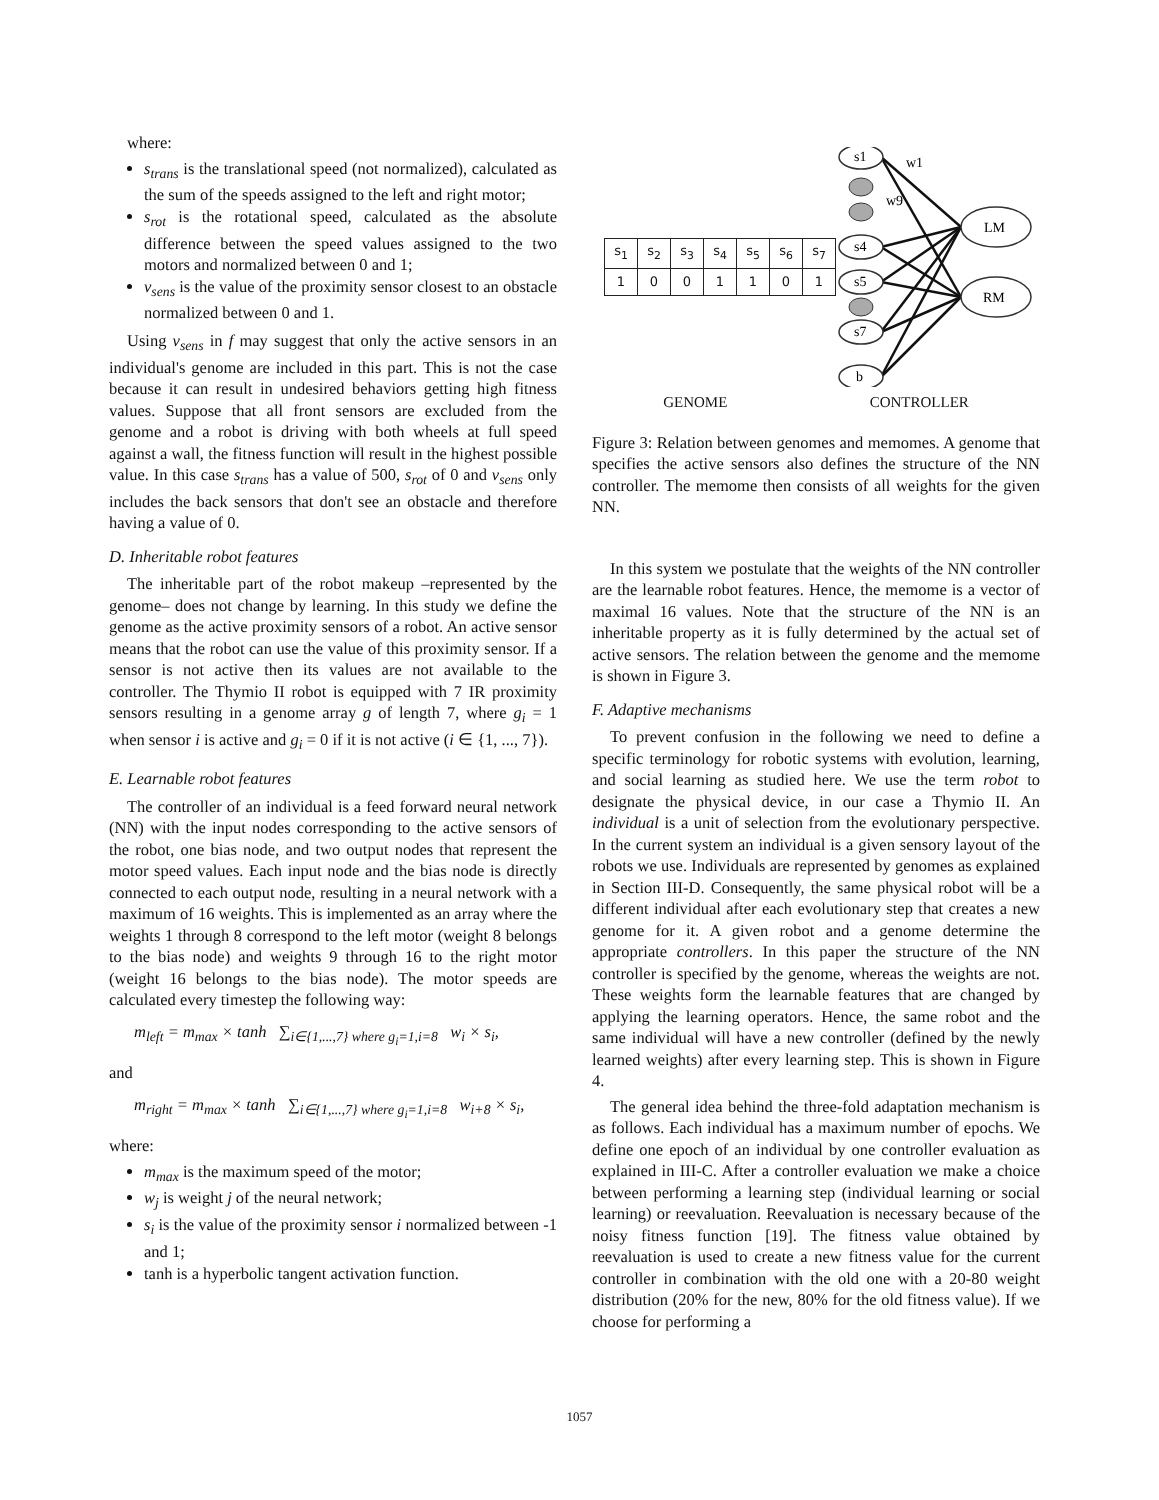where:
s<sub>trans</sub> is the translational speed (not normalized), calculated as the sum of the speeds assigned to the left and right motor;
s<sub>rot</sub> is the rotational speed, calculated as the absolute difference between the speed values assigned to the two motors and normalized between 0 and 1;
v<sub>sens</sub> is the value of the proximity sensor closest to an obstacle normalized between 0 and 1.
Using v<sub>sens</sub> in f may suggest that only the active sensors in an individual's genome are included in this part. This is not the case because it can result in undesired behaviors getting high fitness values. Suppose that all front sensors are excluded from the genome and a robot is driving with both wheels at full speed against a wall, the fitness function will result in the highest possible value. In this case s<sub>trans</sub> has a value of 500, s<sub>rot</sub> of 0 and v<sub>sens</sub> only includes the back sensors that don't see an obstacle and therefore having a value of 0.
D. Inheritable robot features
The inheritable part of the robot makeup –represented by the genome– does not change by learning. In this study we define the genome as the active proximity sensors of a robot. An active sensor means that the robot can use the value of this proximity sensor. If a sensor is not active then its values are not available to the controller. The Thymio II robot is equipped with 7 IR proximity sensors resulting in a genome array g of length 7, where g<sub>i</sub> = 1 when sensor i is active and g<sub>i</sub> = 0 if it is not active (i ∈ {1, ..., 7}).
E. Learnable robot features
The controller of an individual is a feed forward neural network (NN) with the input nodes corresponding to the active sensors of the robot, one bias node, and two output nodes that represent the motor speed values. Each input node and the bias node is directly connected to each output node, resulting in a neural network with a maximum of 16 weights. This is implemented as an array where the weights 1 through 8 correspond to the left motor (weight 8 belongs to the bias node) and weights 9 through 16 to the right motor (weight 16 belongs to the bias node). The motor speeds are calculated every timestep the following way:
m<sub>left</sub> = m<sub>max</sub> × tanh ∑<sub>i∈{1,...,7} where g<sub>i</sub>=1,i=8</sub> w<sub>i</sub> × s<sub>i</sub>,
and
m<sub>right</sub> = m<sub>max</sub> × tanh ∑<sub>i∈{1,...,7} where g<sub>i</sub>=1,i=8</sub> w<sub>i+8</sub> × s<sub>i</sub>,
where:
m<sub>max</sub> is the maximum speed of the motor;
w<sub>j</sub> is weight j of the neural network;
s<sub>i</sub> is the value of the proximity sensor i normalized between -1 and 1;
tanh is a hyperbolic tangent activation function.
| s<sub>1</sub> | s<sub>2</sub> | s<sub>3</sub> | s<sub>4</sub> | s<sub>5</sub> | s<sub>6</sub> | s<sub>7</sub> |
| 1 | 0 | 0 | 1 | 1 | 0 | 1 |
s1
s4
s5
s7
b
LM
RM
w1
w9
GENOME CONTROLLER
Figure 3: Relation between genomes and memomes. A genome that specifies the active sensors also defines the structure of the NN controller. The memome then consists of all weights for the given NN.
In this system we postulate that the weights of the NN controller are the learnable robot features. Hence, the memome is a vector of maximal 16 values. Note that the structure of the NN is an inheritable property as it is fully determined by the actual set of active sensors. The relation between the genome and the memome is shown in Figure 3.
F. Adaptive mechanisms
To prevent confusion in the following we need to define a specific terminology for robotic systems with evolution, learning, and social learning as studied here. We use the term robot to designate the physical device, in our case a Thymio II. An individual is a unit of selection from the evolutionary perspective. In the current system an individual is a given sensory layout of the robots we use. Individuals are represented by genomes as explained in Section III-D. Consequently, the same physical robot will be a different individual after each evolutionary step that creates a new genome for it. A given robot and a genome determine the appropriate controllers. In this paper the structure of the NN controller is specified by the genome, whereas the weights are not. These weights form the learnable features that are changed by applying the learning operators. Hence, the same robot and the same individual will have a new controller (defined by the newly learned weights) after every learning step. This is shown in Figure 4.
The general idea behind the three-fold adaptation mechanism is as follows. Each individual has a maximum number of epochs. We define one epoch of an individual by one controller evaluation as explained in III-C. After a controller evaluation we make a choice between performing a learning step (individual learning or social learning) or reevaluation. Reevaluation is necessary because of the noisy fitness function [19]. The fitness value obtained by reevaluation is used to create a new fitness value for the current controller in combination with the old one with a 20-80 weight distribution (20% for the new, 80% for the old fitness value). If we choose for performing a
1057